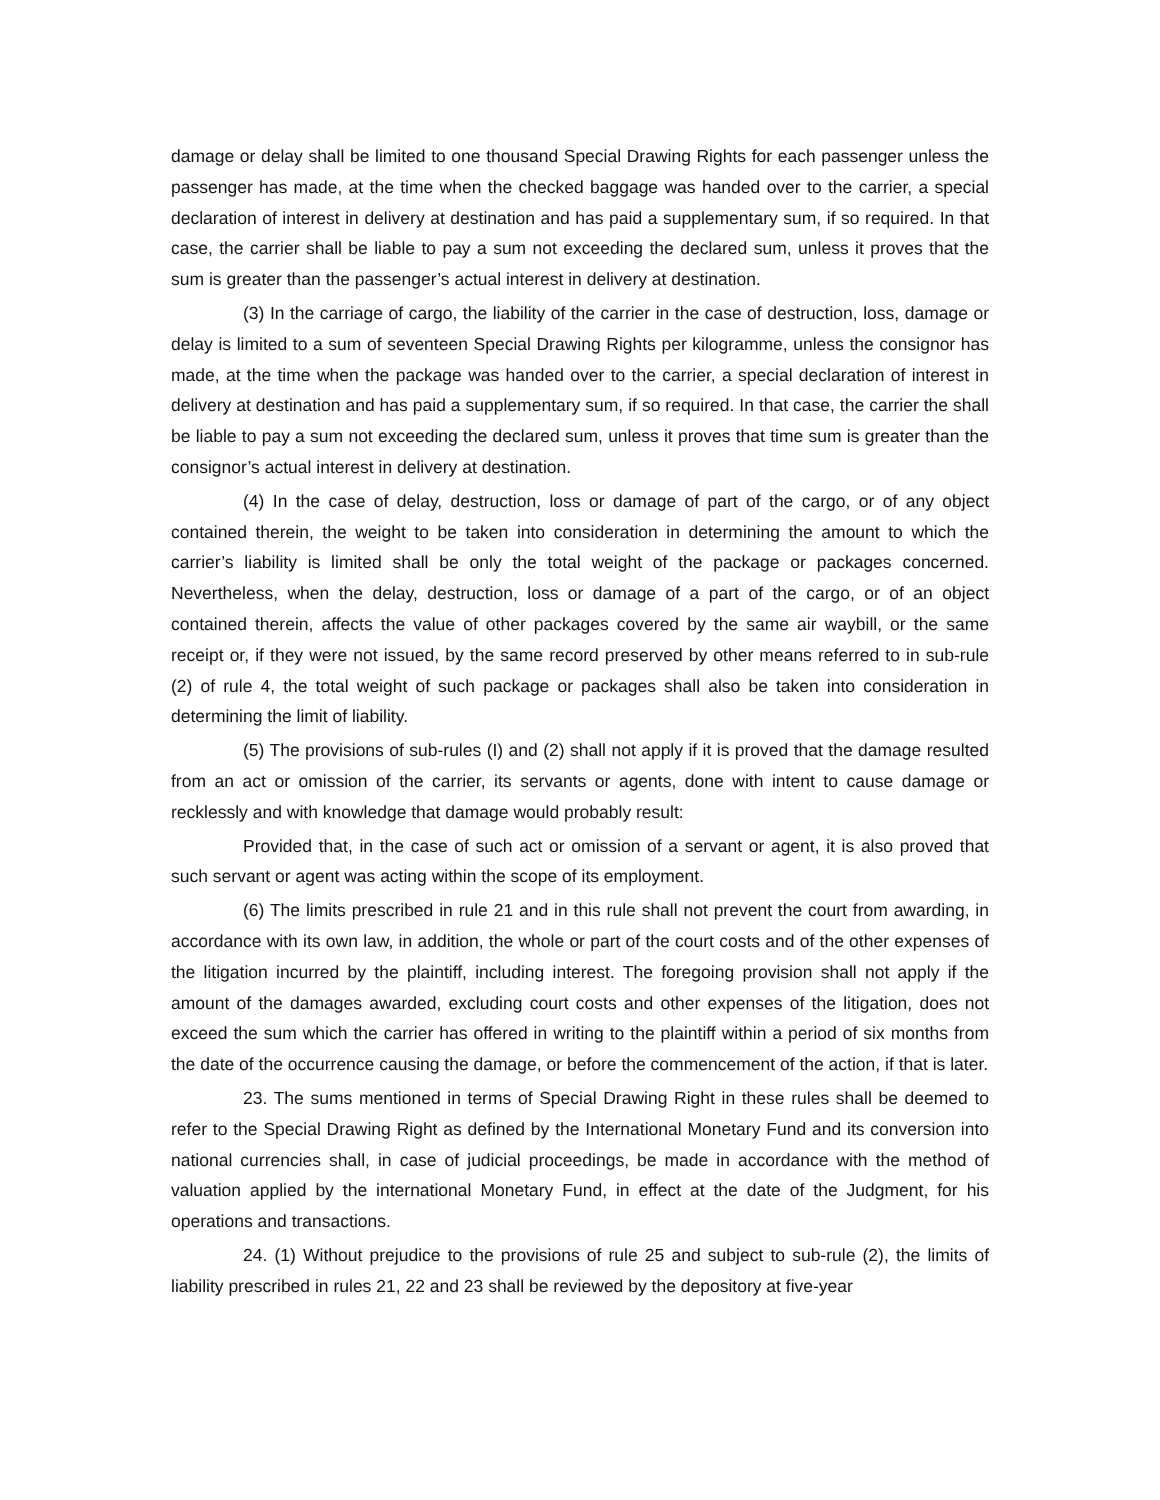damage or delay shall be limited to one thousand Special Drawing Rights for each passenger unless the passenger has made, at the time when the checked baggage was handed over to the carrier, a special declaration of interest in delivery at destination and has paid a supplementary sum, if so required. In that case, the carrier shall be liable to pay a sum not exceeding the declared sum, unless it proves that the sum is greater than the passenger’s actual interest in delivery at destination.
(3) In the carriage of cargo, the liability of the carrier in the case of destruction, loss, damage or delay is limited to a sum of seventeen Special Drawing Rights per kilogramme, unless the consignor has made, at the time when the package was handed over to the carrier, a special declaration of interest in delivery at destination and has paid a supplementary sum, if so required. In that case, the carrier the shall be liable to pay a sum not exceeding the declared sum, unless it proves that time sum is greater than the consignor’s actual interest in delivery at destination.
(4) In the case of delay, destruction, loss or damage of part of the cargo, or of any object contained therein, the weight to be taken into consideration in determining the amount to which the carrier’s liability is limited shall be only the total weight of the package or packages concerned. Nevertheless, when the delay, destruction, loss or damage of a part of the cargo, or of an object contained therein, affects the value of other packages covered by the same air waybill, or the same receipt or, if they were not issued, by the same record preserved by other means referred to in sub-rule (2) of rule 4, the total weight of such package or packages shall also be taken into consideration in determining the limit of liability.
(5) The provisions of sub-rules (I) and (2) shall not apply if it is proved that the damage resulted from an act or omission of the carrier, its servants or agents, done with intent to cause damage or recklessly and with knowledge that damage would probably result:
Provided that, in the case of such act or omission of a servant or agent, it is also proved that such servant or agent was acting within the scope of its employment.
(6) The limits prescribed in rule 21 and in this rule shall not prevent the court from awarding, in accordance with its own law, in addition, the whole or part of the court costs and of the other expenses of the litigation incurred by the plaintiff, including interest. The foregoing provision shall not apply if the amount of the damages awarded, excluding court costs and other expenses of the litigation, does not exceed the sum which the carrier has offered in writing to the plaintiff within a period of six months from the date of the occurrence causing the damage, or before the commencement of the action, if that is later.
23. The sums mentioned in terms of Special Drawing Right in these rules shall be deemed to refer to the Special Drawing Right as defined by the International Monetary Fund and its conversion into national currencies shall, in case of judicial proceedings, be made in accordance with the method of valuation applied by the international Monetary Fund, in effect at the date of the Judgment, for his operations and transactions.
24. (1) Without prejudice to the provisions of rule 25 and subject to sub-rule (2), the limits of liability prescribed in rules 21, 22 and 23 shall be reviewed by the depository at five-year